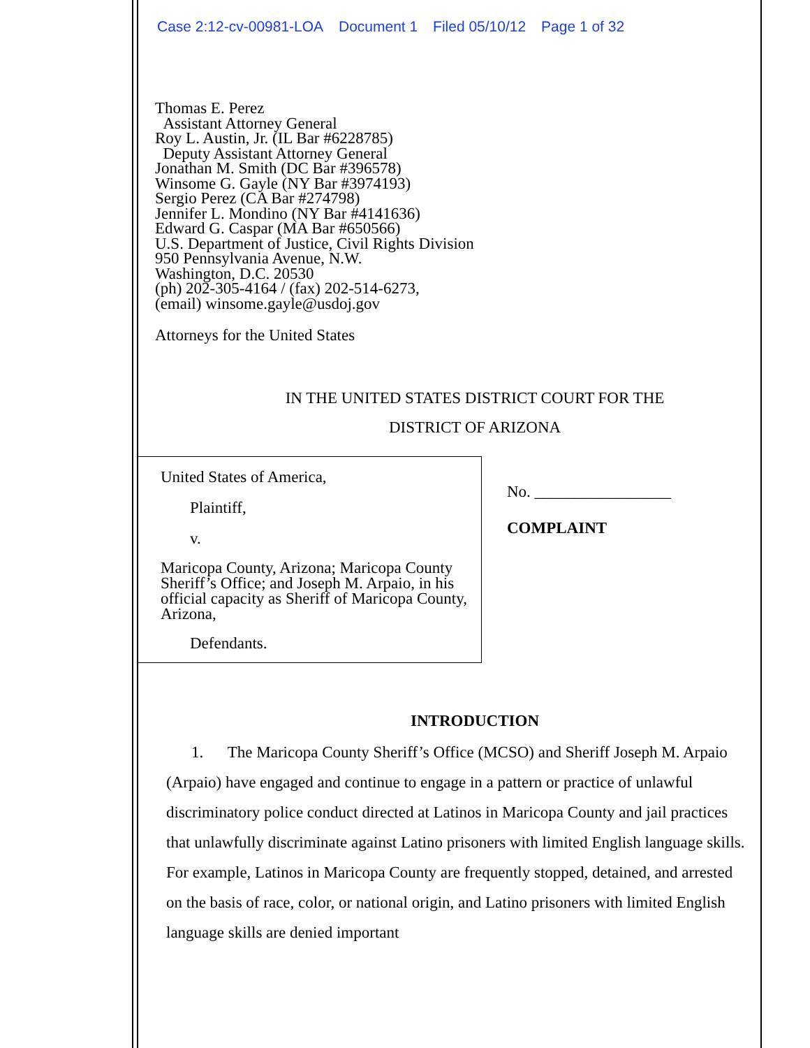Case 2:12-cv-00981-LOA Document 1 Filed 05/10/12 Page 1 of 32
Thomas E. Perez
Assistant Attorney General
Roy L. Austin, Jr. (IL Bar #6228785)
Deputy Assistant Attorney General
Jonathan M. Smith (DC Bar #396578)
Winsome G. Gayle (NY Bar #3974193)
Sergio Perez (CA Bar #274798)
Jennifer L. Mondino (NY Bar #4141636)
Edward G. Caspar (MA Bar #650566)
U.S. Department of Justice, Civil Rights Division
950 Pennsylvania Avenue, N.W.
Washington, D.C. 20530
(ph) 202-305-4164 / (fax) 202-514-6273,
(email) winsome.gayle@usdoj.gov
Attorneys for the United States
IN THE UNITED STATES DISTRICT COURT FOR THE
DISTRICT OF ARIZONA
United States of America,
Plaintiff,
v.
Maricopa County, Arizona; Maricopa County Sheriff’s Office; and Joseph M. Arpaio, in his official capacity as Sheriff of Maricopa County, Arizona,
Defendants.
No. _________________
COMPLAINT
INTRODUCTION
1. The Maricopa County Sheriff’s Office (MCSO) and Sheriff Joseph M. Arpaio (Arpaio) have engaged and continue to engage in a pattern or practice of unlawful discriminatory police conduct directed at Latinos in Maricopa County and jail practices that unlawfully discriminate against Latino prisoners with limited English language skills. For example, Latinos in Maricopa County are frequently stopped, detained, and arrested on the basis of race, color, or national origin, and Latino prisoners with limited English language skills are denied important